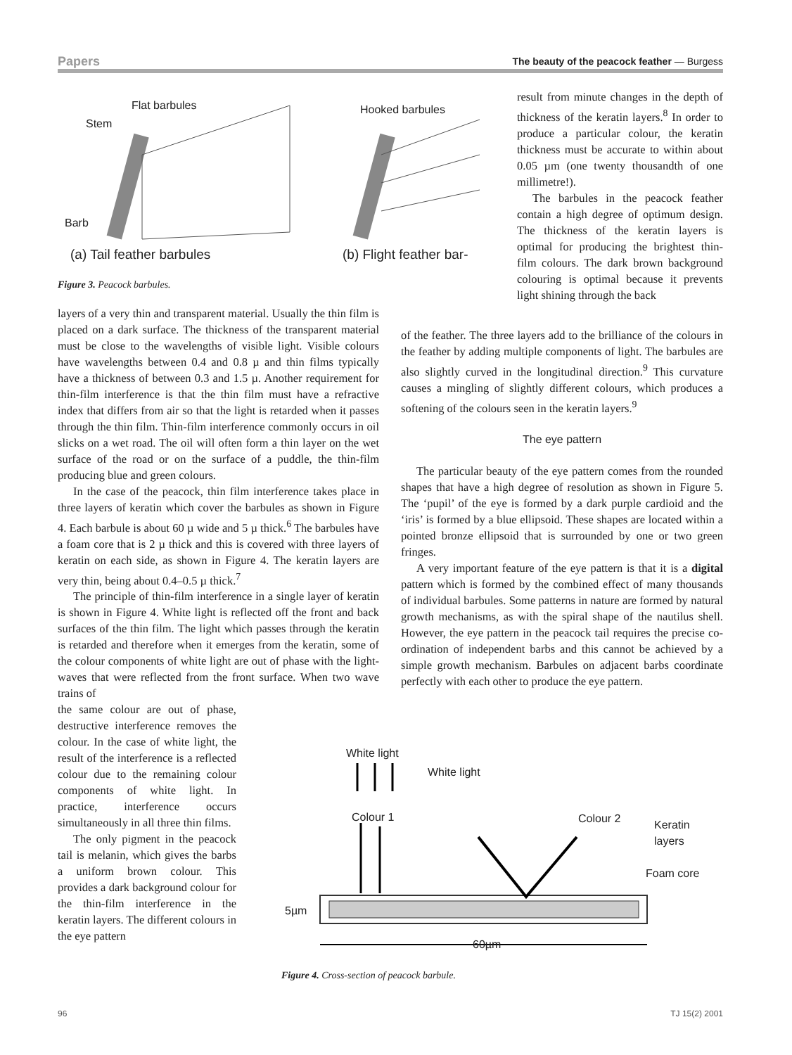Papers The beauty of the peacock feather — Burgess
Flat barbules
Stem
Barb
Hooked barbules
(a) Tail feather barbules (b) Flight feather bar-
Figure 3. Peacock barbules.
result from minute changes in the depth of thickness of the keratin layers.<sup>8</sup> In order to produce a particular colour, the keratin thickness must be accurate to within about 0.05 µm (one twenty thousandth of one millimetre!).
The barbules in the peacock feather contain a high degree of optimum design. The thickness of the keratin layers is optimal for producing the brightest thin-film colours. The dark brown background colouring is optimal because it prevents light shining through the back
layers of a very thin and transparent material. Usually the thin film is placed on a dark surface. The thickness of the transparent material must be close to the wavelengths of visible light. Visible colours have wavelengths between 0.4 and 0.8 µ and thin films typically have a thickness of between 0.3 and 1.5 µ. Another requirement for thin-film interference is that the thin film must have a refractive index that differs from air so that the light is retarded when it passes through the thin film. Thin-film interference commonly occurs in oil slicks on a wet road. The oil will often form a thin layer on the wet surface of the road or on the surface of a puddle, the thin-film producing blue and green colours.
In the case of the peacock, thin film interference takes place in three layers of keratin which cover the barbules as shown in Figure 4. Each barbule is about 60 µ wide and 5 µ thick.<sup>6</sup> The barbules have a foam core that is 2 µ thick and this is covered with three layers of keratin on each side, as shown in Figure 4. The keratin layers are very thin, being about 0.4–0.5 µ thick.<sup>7</sup>
The principle of thin-film interference in a single layer of keratin is shown in Figure 4. White light is reflected off the front and back surfaces of the thin film. The light which passes through the keratin is retarded and therefore when it emerges from the keratin, some of the colour components of white light are out of phase with the light-waves that were reflected from the front surface. When two wave trains of
the same colour are out of phase, destructive interference removes the colour. In the case of white light, the result of the interference is a reflected colour due to the remaining colour components of white light. In practice, interference occurs simultaneously in all three thin films.
The only pigment in the peacock tail is melanin, which gives the barbs a uniform brown colour. This provides a dark background colour for the thin-film interference in the keratin layers. The different colours in the eye pattern
of the feather. The three layers add to the brilliance of the colours in the feather by adding multiple components of light. The barbules are also slightly curved in the longitudinal direction.<sup>9</sup> This curvature causes a mingling of slightly different colours, which produces a softening of the colours seen in the keratin layers.<sup>9</sup>
The eye pattern
The particular beauty of the eye pattern comes from the rounded shapes that have a high degree of resolution as shown in Figure 5. The ‘pupil’ of the eye is formed by a dark purple cardioid and the ‘iris’ is formed by a blue ellipsoid. These shapes are located within a pointed bronze ellipsoid that is surrounded by one or two green fringes.
A very important feature of the eye pattern is that it is a digital pattern which is formed by the combined effect of many thousands of individual barbules. Some patterns in nature are formed by natural growth mechanisms, as with the spiral shape of the nautilus shell. However, the eye pattern in the peacock tail requires the precise co-ordination of independent barbs and this cannot be achieved by a simple growth mechanism. Barbules on adjacent barbs coordinate perfectly with each other to produce the eye pattern.
White light
White light
Colour 1 Colour 2 Keratin
layers
Foam core
5µm
60µm
Figure 4. Cross-section of peacock barbule.
96 TJ 15(2) 2001